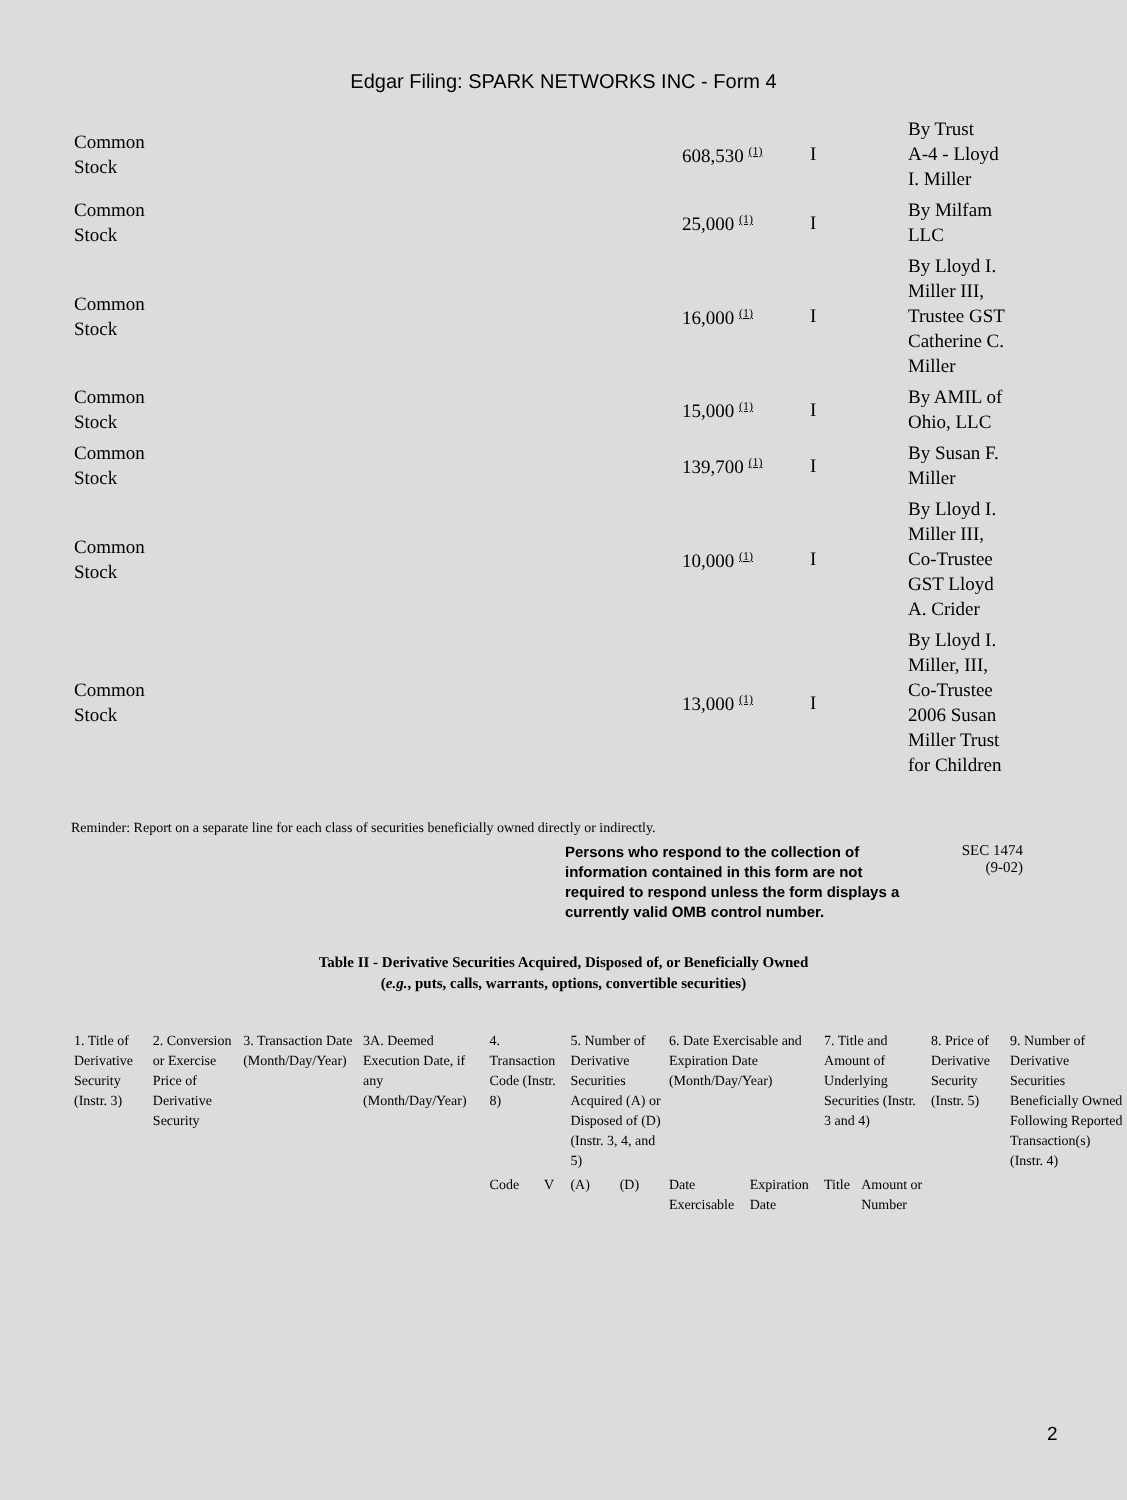Edgar Filing: SPARK NETWORKS INC - Form 4
| Common Stock | 608,530 <sup>(1)</sup> | I | By Trust A-4 - Lloyd I. Miller |
| Common Stock | 25,000 <sup>(1)</sup> | I | By Milfam LLC |
| Common Stock | 16,000 <sup>(1)</sup> | I | By Lloyd I. Miller III, Trustee GST Catherine C. Miller |
| Common Stock | 15,000 <sup>(1)</sup> | I | By AMIL of Ohio, LLC |
| Common Stock | 139,700 <sup>(1)</sup> | I | By Susan F. Miller |
| Common Stock | 10,000 <sup>(1)</sup> | I | By Lloyd I. Miller III, Co-Trustee GST Lloyd A. Crider |
| Common Stock | 13,000 <sup>(1)</sup> | I | By Lloyd I. Miller, III, Co-Trustee 2006 Susan Miller Trust for Children |
Reminder: Report on a separate line for each class of securities beneficially owned directly or indirectly.
Persons who respond to the collection of information contained in this form are not required to respond unless the form displays a currently valid OMB control number.
SEC 1474
(9-02)
Table II - Derivative Securities Acquired, Disposed of, or Beneficially Owned
(e.g., puts, calls, warrants, options, convertible securities)
| 1. Title of Derivative Security (Instr. 3) | 2. Conversion or Exercise Price of Derivative Security | 3. Transaction Date (Month/Day/Year) | 3A. Deemed Execution Date, if any (Month/Day/Year) | 4. Transaction Code (Instr. 8) | | 5. Number of Derivative Securities Acquired (A) or Disposed of (D) (Instr. 3, 4, and 5) | | 6. Date Exercisable and Expiration Date (Month/Day/Year) | | 7. Title and Amount of Underlying Securities (Instr. 3 and 4) | | 8. Price of Derivative Security (Instr. 5) | 9. Number of Derivative Securities Beneficially Owned Following Reported Transaction(s) (Instr. 4) |
| --- | --- | --- | --- | --- | --- | --- | --- | --- | --- | --- | --- | --- | --- |
| | | | | Code | V | (A) | (D) | Date Exercisable | Expiration Date | Title | Amount or Number | | |
2